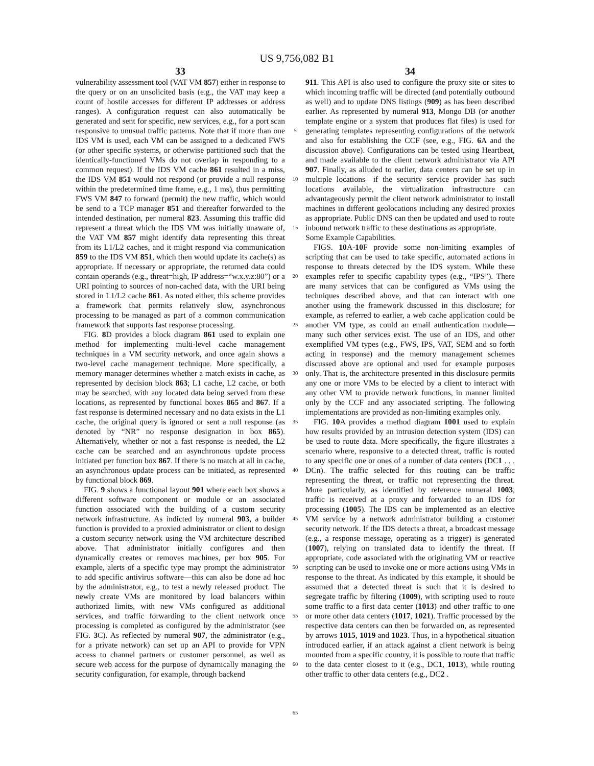US 9,756,082 B1
33
vulnerability assessment tool (VAT VM 857) either in response to the query or on an unsolicited basis (e.g., the VAT may keep a count of hostile accesses for different IP addresses or address ranges). A configuration request can also automatically be generated and sent for specific, new services, e.g., for a port scan responsive to unusual traffic patterns. Note that if more than one IDS VM is used, each VM can be assigned to a dedicated FWS (or other specific systems, or otherwise partitioned such that the identically-functioned VMs do not overlap in responding to a common request). If the IDS VM cache 861 resulted in a miss, the IDS VM 851 would not respond (or provide a null response within the predetermined time frame, e.g., 1 ms), thus permitting FWS VM 847 to forward (permit) the new traffic, which would be send to a TCP manager 851 and thereafter forwarded to the intended destination, per numeral 823. Assuming this traffic did represent a threat which the IDS VM was initially unaware of, the VAT VM 857 might identify data representing this threat from its L1/L2 caches, and it might respond via communication 859 to the IDS VM 851, which then would update its cache(s) as appropriate. If necessary or appropriate, the returned data could contain operands (e.g., threat=high, IP address=“w.x.y.z:80”) or a URI pointing to sources of non-cached data, with the URI being stored in L1/L2 cache 861. As noted either, this scheme provides a framework that permits relatively slow, asynchronous processing to be managed as part of a common communication framework that supports fast response processing.
FIG. 8 D provides a block diagram 861 used to explain one method for implementing multi-level cache management techniques in a VM security network, and once again shows a two-level cache management technique. More specifically, a memory manager determines whether a match exists in cache, as represented by decision block 863; L1 cache, L2 cache, or both may be searched, with any located data being served from these locations, as represented by functional boxes 865 and 867. If a fast response is determined necessary and no data exists in the L1 cache, the original query is ignored or sent a null response (as denoted by “NR” no response designation in box 865). Alternatively, whether or not a fast response is needed, the L2 cache can be searched and an asynchronous update process initiated per function box 867. If there is no match at all in cache, an asynchronous update process can be initiated, as represented by functional block 869.
FIG. 9 shows a functional layout 901 where each box shows a different software component or module or an associated function associated with the building of a custom security network infrastructure. As indicted by numeral 903, a builder function is provided to a proxied administrator or client to design a custom security network using the VM architecture described above. That administrator initially configures and then dynamically creates or removes machines, per box 905. For example, alerts of a specific type may prompt the administrator to add specific antivirus software—this can also be done ad hoc by the administrator, e.g., to test a newly released product. The newly create VMs are monitored by load balancers within authorized limits, with new VMs configured as additional services, and traffic forwarding to the client network once processing is completed as configured by the administrator (see FIG. 3 C). As reflected by numeral 907, the administrator (e.g., for a private network) can set up an API to provide for VPN access to channel partners or customer personnel, as well as secure web access for the purpose of dynamically managing the security configuration, for example, through backend
5
10
15
20
25
30
35
40
45
50
55
60
65
34
911. This API is also used to configure the proxy site or sites to which incoming traffic will be directed (and potentially outbound as well) and to update DNS listings (909) as has been described earlier. As represented by numeral 913, Mongo DB (or another template engine or a system that produces flat files) is used for generating templates representing configurations of the network and also for establishing the CCF (see, e.g., FIG. 6 A and the discussion above). Configurations can be tested using Heartbeat, and made available to the client network administrator via API 907. Finally, as alluded to earlier, data centers can be set up in multiple locations—if the security service provider has such locations available, the virtualization infrastructure can advantageously permit the client network administrator to install machines in different geolocations including any desired proxies as appropriate. Public DNS can then be updated and used to route inbound network traffic to these destinations as appropriate.
Some Example Capabilities.
FIGS. 10 A-10 F provide some non-limiting examples of scripting that can be used to take specific, automated actions in response to threats detected by the IDS system. While these examples refer to specific capability types (e.g., “IPS”). There are many services that can be configured as VMs using the techniques described above, and that can interact with one another using the framework discussed in this disclosure; for example, as referred to earlier, a web cache application could be another VM type, as could an email authentication module—many such other services exist. The use of an IDS, and other exemplified VM types (e.g., FWS, IPS, VAT, SEM and so forth acting in response) and the memory management schemes discussed above are optional and used for example purposes only. That is, the architecture presented in this disclosure permits any one or more VMs to be elected by a client to interact with any other VM to provide network functions, in manner limited only by the CCF and any associated scripting. The following implementations are provided as non-limiting examples only.
FIG. 10 A provides a method diagram 1001 used to explain how results provided by an intrusion detection system (IDS) can be used to route data. More specifically, the figure illustrates a scenario where, responsive to a detected threat, traffic is routed to any specific one or ones of a number of data centers (DC1 . . . DCn). The traffic selected for this routing can be traffic representing the threat, or traffic not representing the threat. More particularly, as identified by reference numeral 1003, traffic is received at a proxy and forwarded to an IDS for processing (1005). The IDS can be implemented as an elective VM service by a network administrator building a customer security network. If the IDS detects a threat, a broadcast message (e.g., a response message, operating as a trigger) is generated (1007), relying on translated data to identify the threat. If appropriate, code associated with the originating VM or reactive scripting can be used to invoke one or more actions using VMs in response to the threat. As indicated by this example, it should be assumed that a detected threat is such that it is desired to segregate traffic by filtering (1009), with scripting used to route some traffic to a first data center (1013) and other traffic to one or more other data centers (1017, 1021). Traffic processed by the respective data centers can then be forwarded on, as represented by arrows 1015, 1019 and 1023. Thus, in a hypothetical situation introduced earlier, if an attack against a client network is being mounted from a specific country, it is possible to route that traffic to the data center closest to it (e.g., DC1, 1013), while routing other traffic to other data centers (e.g., DC2 .